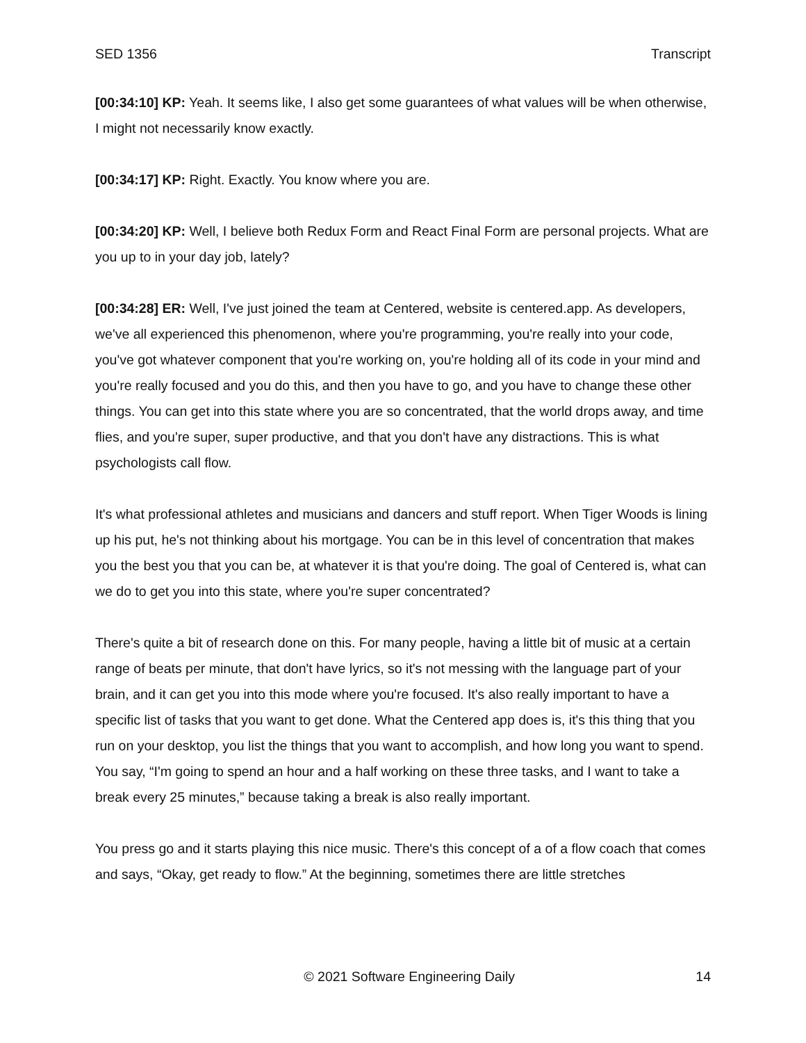SED 1356 Transcript
[00:34:10] KP: Yeah. It seems like, I also get some guarantees of what values will be when otherwise, I might not necessarily know exactly.
[00:34:17] KP: Right. Exactly. You know where you are.
[00:34:20] KP: Well, I believe both Redux Form and React Final Form are personal projects. What are you up to in your day job, lately?
[00:34:28] ER: Well, I've just joined the team at Centered, website is centered.app. As developers, we've all experienced this phenomenon, where you're programming, you're really into your code, you've got whatever component that you're working on, you're holding all of its code in your mind and you're really focused and you do this, and then you have to go, and you have to change these other things. You can get into this state where you are so concentrated, that the world drops away, and time flies, and you're super, super productive, and that you don't have any distractions. This is what psychologists call flow.
It's what professional athletes and musicians and dancers and stuff report. When Tiger Woods is lining up his put, he's not thinking about his mortgage. You can be in this level of concentration that makes you the best you that you can be, at whatever it is that you're doing. The goal of Centered is, what can we do to get you into this state, where you're super concentrated?
There's quite a bit of research done on this. For many people, having a little bit of music at a certain range of beats per minute, that don't have lyrics, so it's not messing with the language part of your brain, and it can get you into this mode where you're focused. It's also really important to have a specific list of tasks that you want to get done. What the Centered app does is, it's this thing that you run on your desktop, you list the things that you want to accomplish, and how long you want to spend. You say, “I'm going to spend an hour and a half working on these three tasks, and I want to take a break every 25 minutes,” because taking a break is also really important.
You press go and it starts playing this nice music. There's this concept of a of a flow coach that comes and says, “Okay, get ready to flow.” At the beginning, sometimes there are little stretches
© 2021 Software Engineering Daily 14